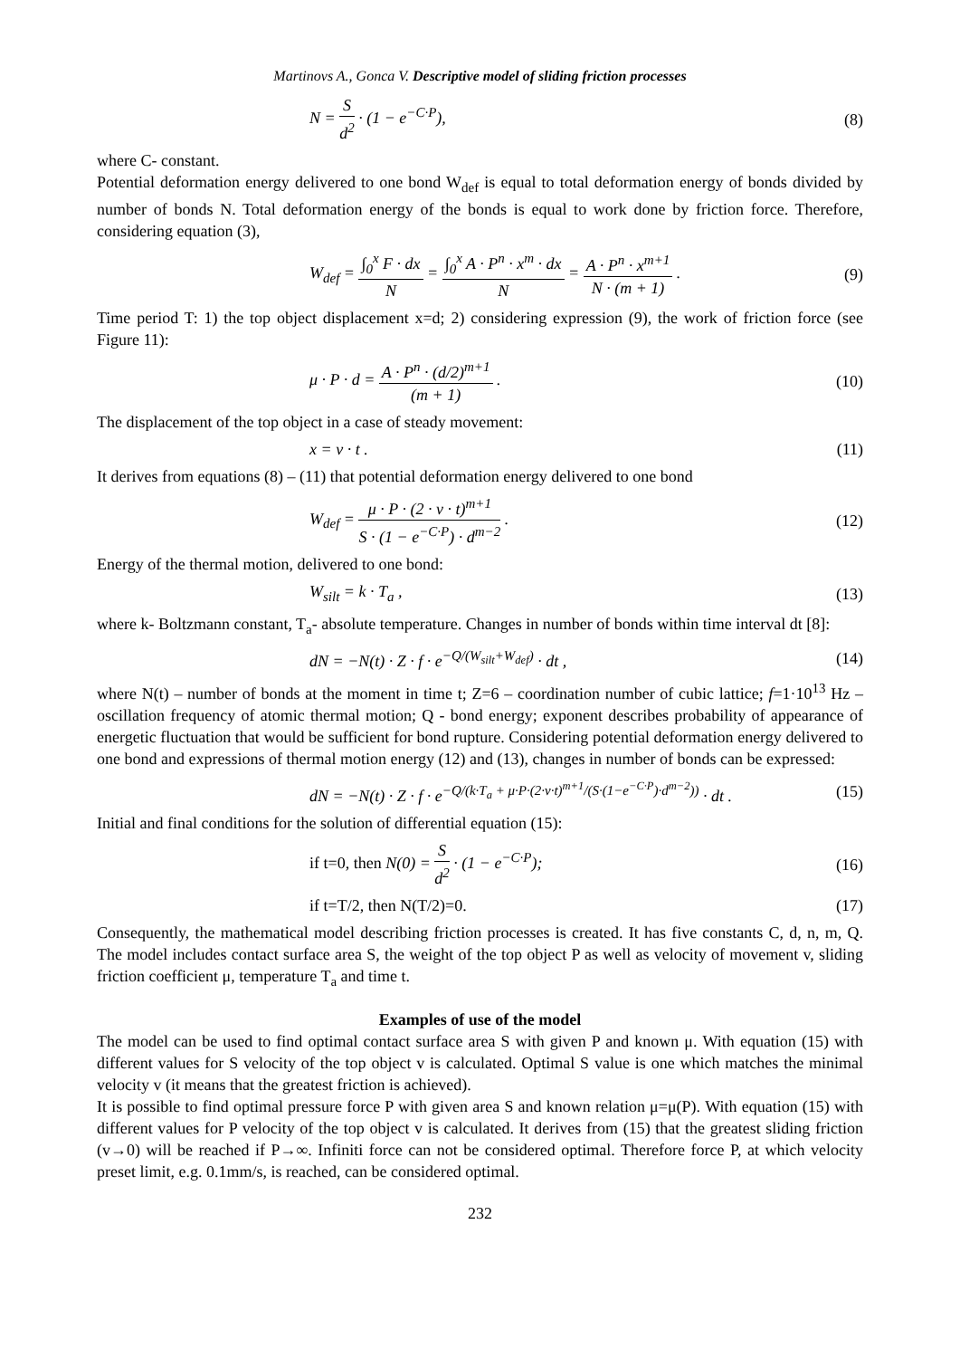Martinovs A., Gonca V. Descriptive model of sliding friction processes
N = S d<sup>2</sup> · (1 − e<sup>−C·P</sup>), (8)
where C- constant.
Potential deformation energy delivered to one bond W<sub>def</sub> is equal to total deformation energy of bonds divided by number of bonds N. Total deformation energy of the bonds is equal to work done by friction force. Therefore, considering equation (3),
W<sub>def</sub> = ∫<sub>0</sub><sup>x</sup> F · dx N = ∫<sub>0</sub><sup>x</sup> A · P<sup>n</sup> · x<sup>m</sup> · dx N = A · P<sup>n</sup> · x<sup>m+1</sup> N · (m + 1) . (9)
Time period T: 1) the top object displacement x=d; 2) considering expression (9), the work of friction force (see Figure 11):
μ · P · d = A · P<sup>n</sup> · (d/2)<sup>m+1</sup> (m + 1) . (10)
The displacement of the top object in a case of steady movement:
x = v · t . (11)
It derives from equations (8) – (11) that potential deformation energy delivered to one bond
W<sub>def</sub> = μ · P · (2 · v · t)<sup>m+1</sup> S · (1 − e<sup>−C·P</sup>) · d<sup>m−2</sup> . (12)
Energy of the thermal motion, delivered to one bond:
W<sub>silt</sub> = k · T<sub>a</sub> , (13)
where k- Boltzmann constant, T<sub>a</sub>- absolute temperature. Changes in number of bonds within time interval dt [8]:
dN = −N(t) · Z · f · e<sup>−Q/(W<sub>silt</sub>+W<sub>def</sub>)</sup> · dt , (14)
where N(t) – number of bonds at the moment in time t; Z=6 – coordination number of cubic lattice; f=1·10<sup>13</sup> Hz – oscillation frequency of atomic thermal motion; Q - bond energy; exponent describes probability of appearance of energetic fluctuation that would be sufficient for bond rupture. Considering potential deformation energy delivered to one bond and expressions of thermal motion energy (12) and (13), changes in number of bonds can be expressed:
dN = −N(t) · Z · f · e<sup>−Q/(k·T<sub>a</sub> + μ·P·(2·v·t)<sup>m+1</sup>/(S·(1−e<sup>−C·P</sup>)·d<sup>m−2</sup>))</sup> · dt . (15)
Initial and final conditions for the solution of differential equation (15):
if t=0, then N(0) = S d<sup>2</sup> · (1 − e<sup>−C·P</sup>); (16)
if t=T/2, then N(T/2)=0. (17)
Consequently, the mathematical model describing friction processes is created. It has five constants C, d, n, m, Q. The model includes contact surface area S, the weight of the top object P as well as velocity of movement v, sliding friction coefficient μ, temperature T<sub>a</sub> and time t.
Examples of use of the model
The model can be used to find optimal contact surface area S with given P and known μ. With equation (15) with different values for S velocity of the top object v is calculated. Optimal S value is one which matches the minimal velocity v (it means that the greatest friction is achieved).
It is possible to find optimal pressure force P with given area S and known relation μ=μ(P). With equation (15) with different values for P velocity of the top object v is calculated. It derives from (15) that the greatest sliding friction (v→0) will be reached if P→∞. Infiniti force can not be considered optimal. Therefore force P, at which velocity preset limit, e.g. 0.1mm/s, is reached, can be considered optimal.
232